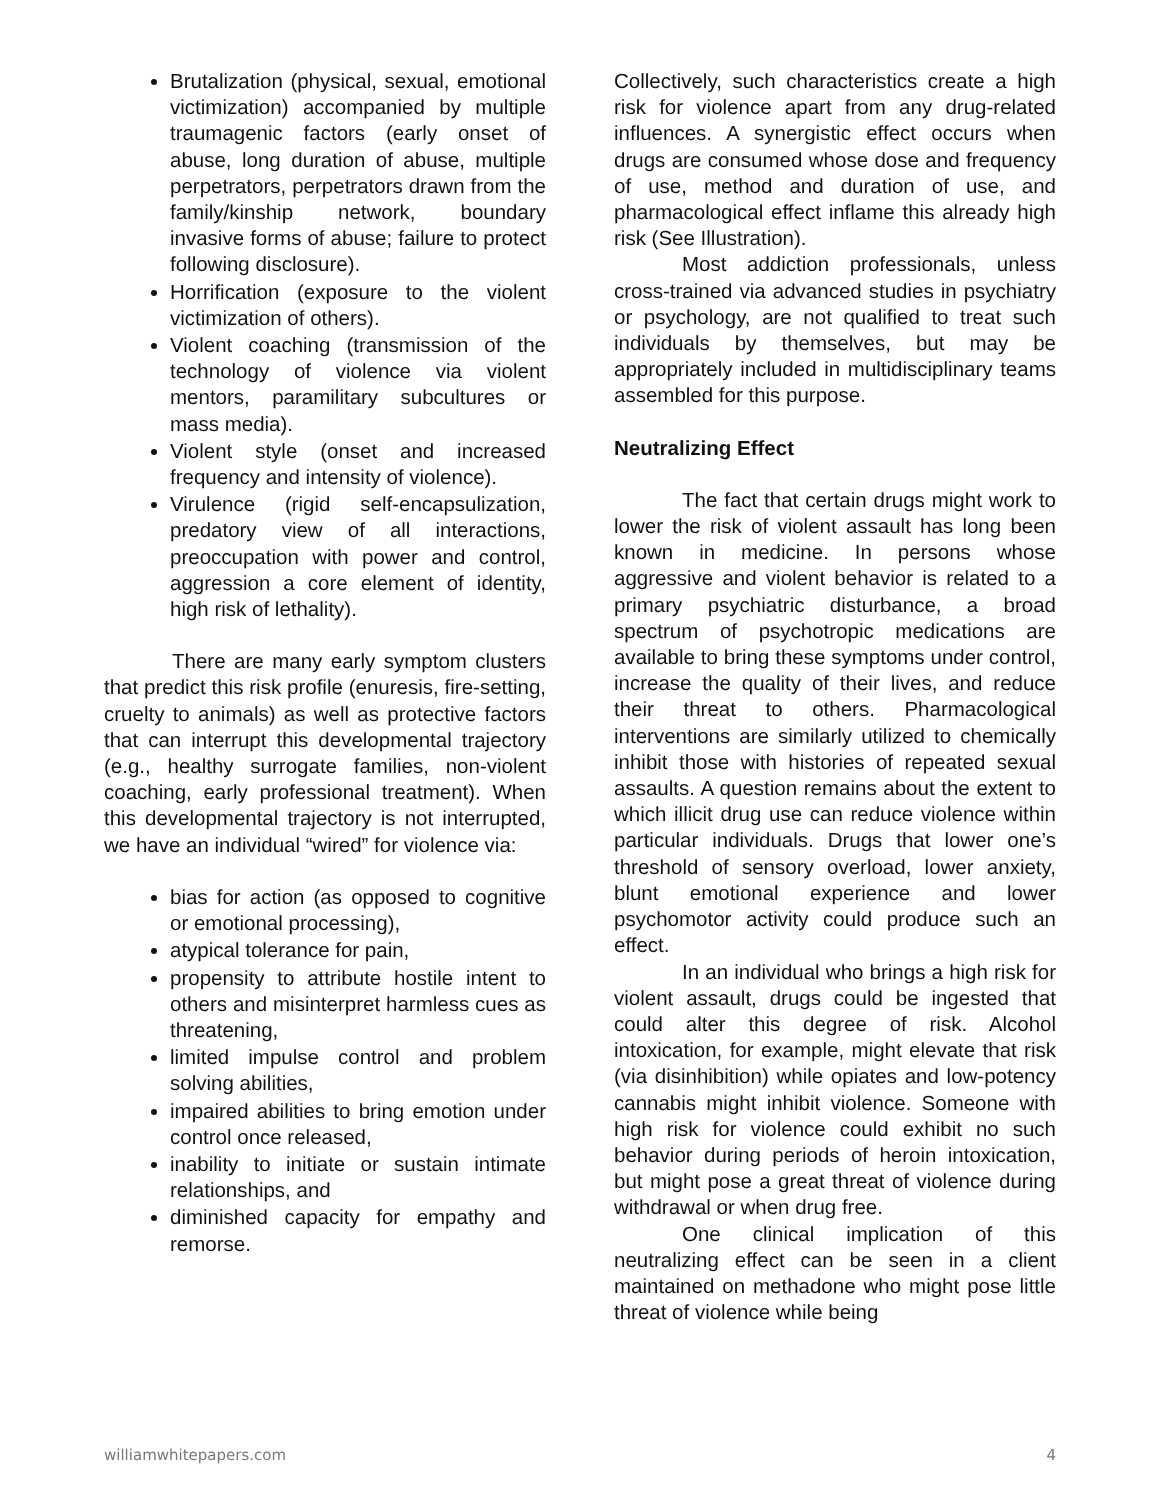Brutalization (physical, sexual, emotional victimization) accompanied by multiple traumagenic factors (early onset of abuse, long duration of abuse, multiple perpetrators, perpetrators drawn from the family/kinship network, boundary invasive forms of abuse; failure to protect following disclosure).
Horrification (exposure to the violent victimization of others).
Violent coaching (transmission of the technology of violence via violent mentors, paramilitary subcultures or mass media).
Violent style (onset and increased frequency and intensity of violence).
Virulence (rigid self-encapsulization, predatory view of all interactions, preoccupation with power and control, aggression a core element of identity, high risk of lethality).
There are many early symptom clusters that predict this risk profile (enuresis, fire-setting, cruelty to animals) as well as protective factors that can interrupt this developmental trajectory (e.g., healthy surrogate families, non-violent coaching, early professional treatment). When this developmental trajectory is not interrupted, we have an individual “wired” for violence via:
bias for action (as opposed to cognitive or emotional processing),
atypical tolerance for pain,
propensity to attribute hostile intent to others and misinterpret harmless cues as threatening,
limited impulse control and problem solving abilities,
impaired abilities to bring emotion under control once released,
inability to initiate or sustain intimate relationships, and
diminished capacity for empathy and remorse.
Collectively, such characteristics create a high risk for violence apart from any drug-related influences. A synergistic effect occurs when drugs are consumed whose dose and frequency of use, method and duration of use, and pharmacological effect inflame this already high risk (See Illustration).
Most addiction professionals, unless cross-trained via advanced studies in psychiatry or psychology, are not qualified to treat such individuals by themselves, but may be appropriately included in multidisciplinary teams assembled for this purpose.
Neutralizing Effect
The fact that certain drugs might work to lower the risk of violent assault has long been known in medicine. In persons whose aggressive and violent behavior is related to a primary psychiatric disturbance, a broad spectrum of psychotropic medications are available to bring these symptoms under control, increase the quality of their lives, and reduce their threat to others. Pharmacological interventions are similarly utilized to chemically inhibit those with histories of repeated sexual assaults. A question remains about the extent to which illicit drug use can reduce violence within particular individuals. Drugs that lower one’s threshold of sensory overload, lower anxiety, blunt emotional experience and lower psychomotor activity could produce such an effect.
In an individual who brings a high risk for violent assault, drugs could be ingested that could alter this degree of risk. Alcohol intoxication, for example, might elevate that risk (via disinhibition) while opiates and low-potency cannabis might inhibit violence. Someone with high risk for violence could exhibit no such behavior during periods of heroin intoxication, but might pose a great threat of violence during withdrawal or when drug free.
One clinical implication of this neutralizing effect can be seen in a client maintained on methadone who might pose little threat of violence while being
williamwhitepapers.com 4